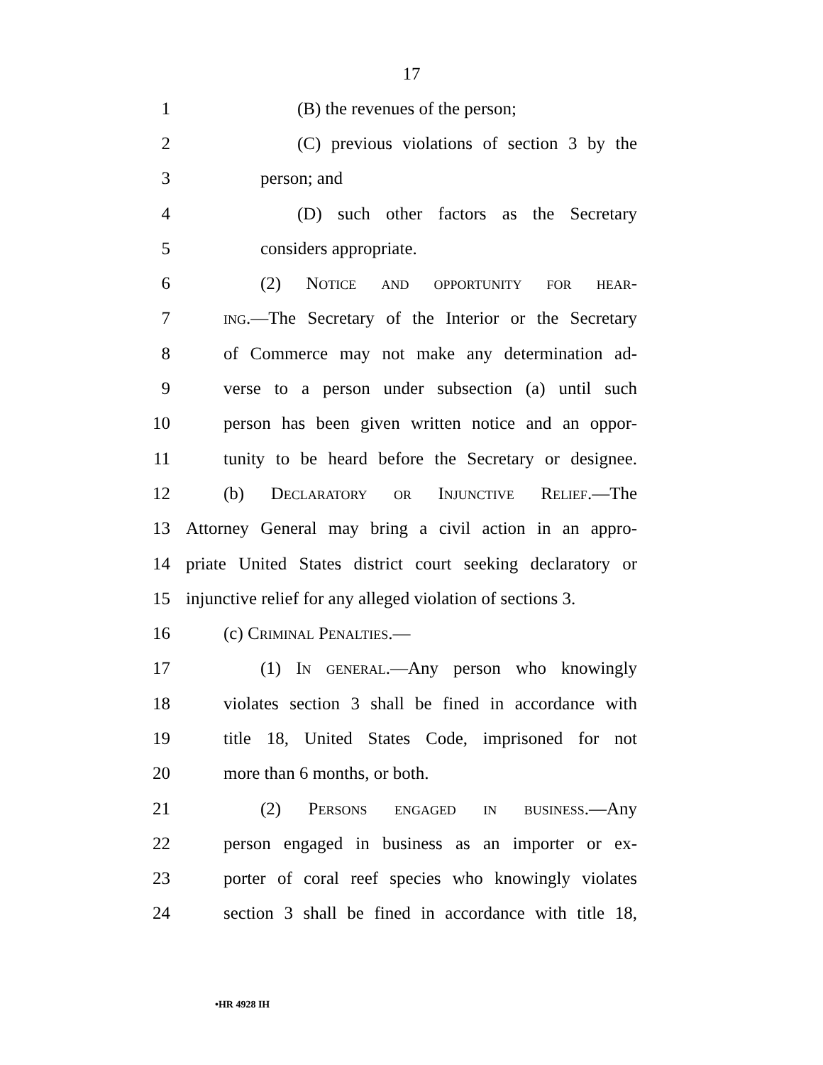17
1 (B) the revenues of the person;
2 (C) previous violations of section 3 by the
3 person; and
4 (D) such other factors as the Secretary
5 considers appropriate.
6 (2) Notice and opportunity for hear-
7 ing.—The Secretary of the Interior or the Secretary
8 of Commerce may not make any determination ad-
9 verse to a person under subsection (a) until such
10 person has been given written notice and an oppor-
11 tunity to be heard before the Secretary or designee.
12 (b) Declaratory or Injunctive Relief.—The
13 Attorney General may bring a civil action in an appro-
14 priate United States district court seeking declaratory or
15 injunctive relief for any alleged violation of sections 3.
16 (c) Criminal Penalties.—
17 (1) In general.—Any person who knowingly
18 violates section 3 shall be fined in accordance with
19 title 18, United States Code, imprisoned for not
20 more than 6 months, or both.
21 (2) Persons engaged in business.—Any
22 person engaged in business as an importer or ex-
23 porter of coral reef species who knowingly violates
24 section 3 shall be fined in accordance with title 18,
•HR 4928 IH